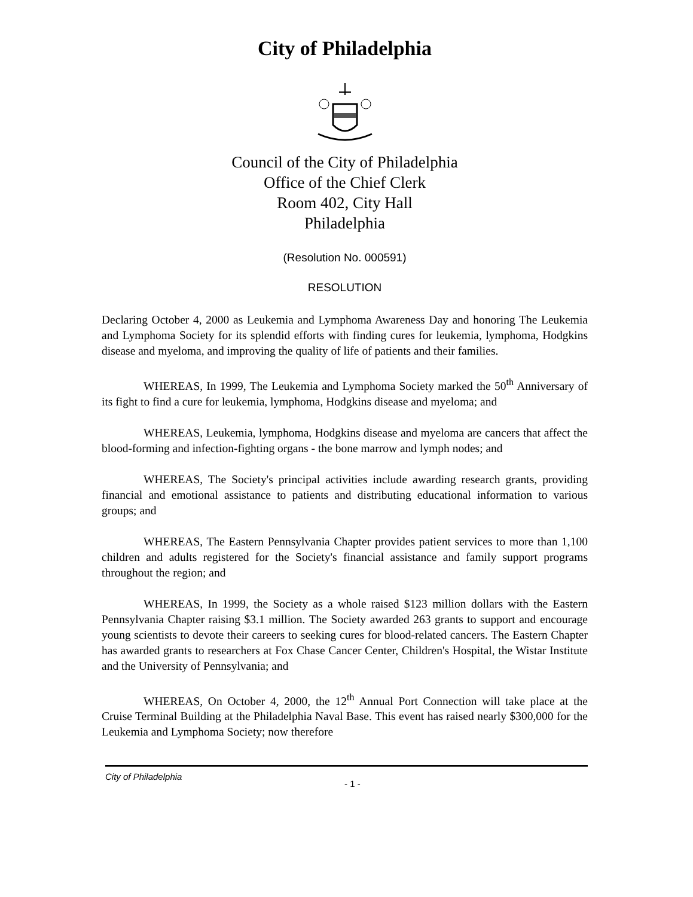City of Philadelphia
Council of the City of Philadelphia
Office of the Chief Clerk
Room 402, City Hall
Philadelphia
(Resolution No. 000591)
RESOLUTION
Declaring October 4, 2000 as Leukemia and Lymphoma Awareness Day and honoring The Leukemia and Lymphoma Society for its splendid efforts with finding cures for leukemia, lymphoma, Hodgkins disease and myeloma, and improving the quality of life of patients and their families.
WHEREAS, In 1999, The Leukemia and Lymphoma Society marked the 50<sup>th</sup> Anniversary of its fight to find a cure for leukemia, lymphoma, Hodgkins disease and myeloma; and
WHEREAS, Leukemia, lymphoma, Hodgkins disease and myeloma are cancers that affect the blood-forming and infection-fighting organs - the bone marrow and lymph nodes; and
WHEREAS, The Society's principal activities include awarding research grants, providing financial and emotional assistance to patients and distributing educational information to various groups; and
WHEREAS, The Eastern Pennsylvania Chapter provides patient services to more than 1,100 children and adults registered for the Society's financial assistance and family support programs throughout the region; and
WHEREAS, In 1999, the Society as a whole raised $123 million dollars with the Eastern Pennsylvania Chapter raising $3.1 million. The Society awarded 263 grants to support and encourage young scientists to devote their careers to seeking cures for blood-related cancers. The Eastern Chapter has awarded grants to researchers at Fox Chase Cancer Center, Children's Hospital, the Wistar Institute and the University of Pennsylvania; and
WHEREAS, On October 4, 2000, the 12<sup>th</sup> Annual Port Connection will take place at the Cruise Terminal Building at the Philadelphia Naval Base. This event has raised nearly $300,000 for the Leukemia and Lymphoma Society; now therefore
City of Philadelphia - 1 -